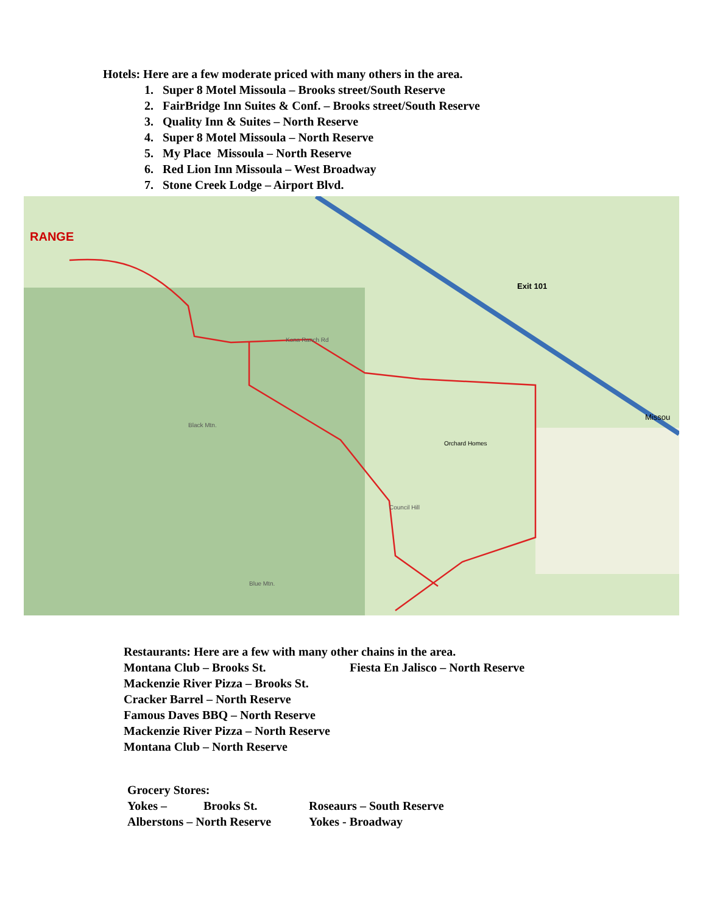Hotels: Here are a few moderate priced with many others in the area.
1. Super 8 Motel Missoula – Brooks street/South Reserve
2. FairBridge Inn Suites & Conf. – Brooks street/South Reserve
3. Quality Inn & Suites – North Reserve
4. Super 8 Motel Missoula – North Reserve
5. My Place Missoula – North Reserve
6. Red Lion Inn Missoula – West Broadway
7. Stone Creek Lodge – Airport Blvd.
RANGE
Exit 101
Kona Ranch Rd
Council Hill
Orchard Homes
Black Mtn.
Blue Mtn.
Missou
Restaurants: Here are a few with many other chains in the area.
Montana Club – Brooks St. Fiesta En Jalisco – North Reserve
Mackenzie River Pizza – Brooks St.
Cracker Barrel – North Reserve
Famous Daves BBQ – North Reserve
Mackenzie River Pizza – North Reserve
Montana Club – North Reserve
Grocery Stores:
Yokes – Brooks St. Roseaurs – South Reserve
Alberstons – North Reserve Yokes - Broadway